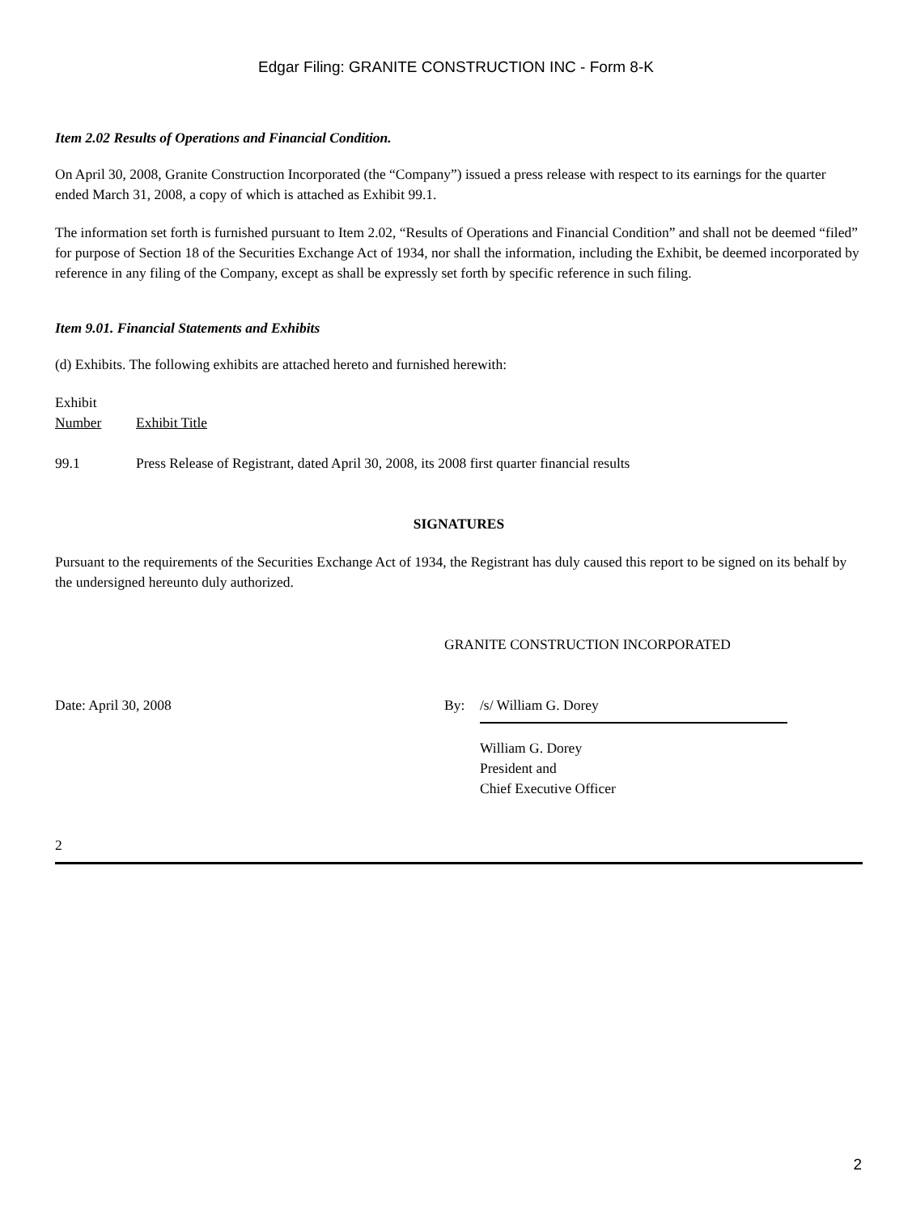Edgar Filing: GRANITE CONSTRUCTION INC - Form 8-K
Item 2.02 Results of Operations and Financial Condition.
On April 30, 2008, Granite Construction Incorporated (the “Company”) issued a press release with respect to its earnings for the quarter ended March 31, 2008, a copy of which is attached as Exhibit 99.1.
The information set forth is furnished pursuant to Item 2.02, “Results of Operations and Financial Condition” and shall not be deemed “filed” for purpose of Section 18 of the Securities Exchange Act of 1934, nor shall the information, including the Exhibit, be deemed incorporated by reference in any filing of the Company, except as shall be expressly set forth by specific reference in such filing.
Item 9.01. Financial Statements and Exhibits
(d) Exhibits. The following exhibits are attached hereto and furnished herewith:
| Exhibit Number | Exhibit Title |
| 99.1 | Press Release of Registrant, dated April 30, 2008, its 2008 first quarter financial results |
SIGNATURES
Pursuant to the requirements of the Securities Exchange Act of 1934, the Registrant has duly caused this report to be signed on its behalf by the undersigned hereunto duly authorized.
GRANITE CONSTRUCTION INCORPORATED
| Date: April 30, 2008 | By: | /s/ William G. Dorey William G. Dorey President and Chief Executive Officer |
2
2